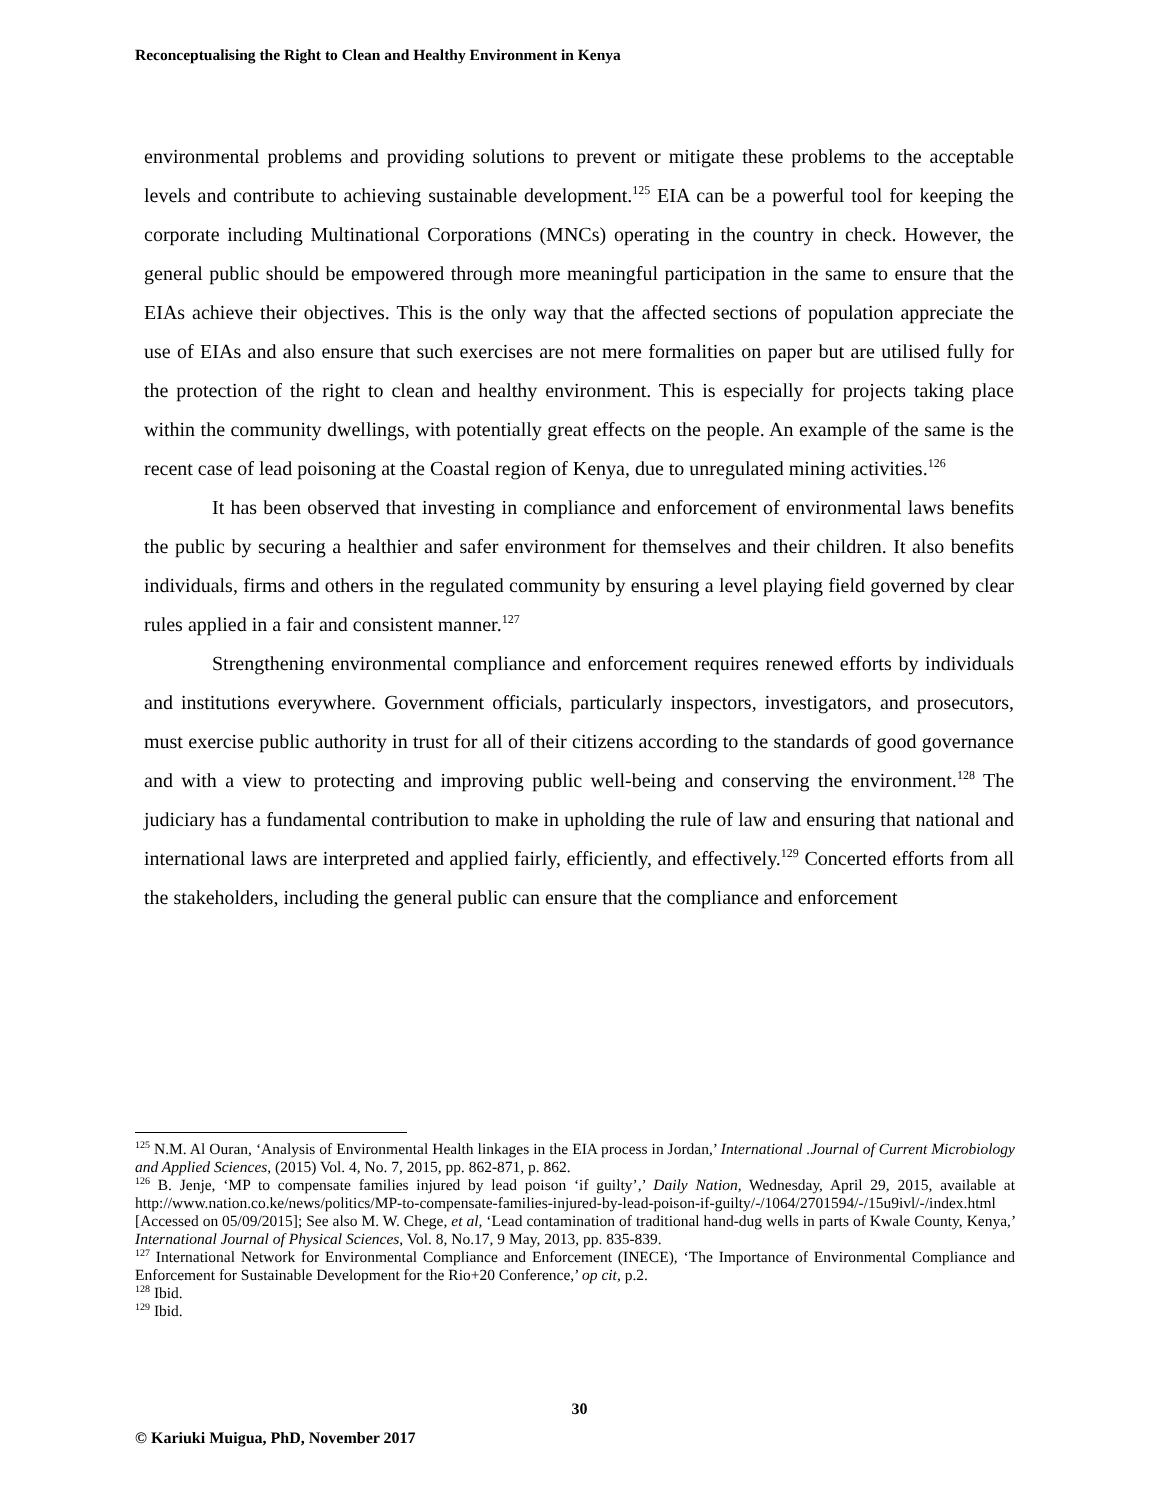Reconceptualising the Right to Clean and Healthy Environment in Kenya
environmental problems and providing solutions to prevent or mitigate these problems to the acceptable levels and contribute to achieving sustainable development.<sup>125</sup> EIA can be a powerful tool for keeping the corporate including Multinational Corporations (MNCs) operating in the country in check. However, the general public should be empowered through more meaningful participation in the same to ensure that the EIAs achieve their objectives. This is the only way that the affected sections of population appreciate the use of EIAs and also ensure that such exercises are not mere formalities on paper but are utilised fully for the protection of the right to clean and healthy environment. This is especially for projects taking place within the community dwellings, with potentially great effects on the people. An example of the same is the recent case of lead poisoning at the Coastal region of Kenya, due to unregulated mining activities.<sup>126</sup>
It has been observed that investing in compliance and enforcement of environmental laws benefits the public by securing a healthier and safer environment for themselves and their children. It also benefits individuals, firms and others in the regulated community by ensuring a level playing field governed by clear rules applied in a fair and consistent manner.<sup>127</sup>
Strengthening environmental compliance and enforcement requires renewed efforts by individuals and institutions everywhere. Government officials, particularly inspectors, investigators, and prosecutors, must exercise public authority in trust for all of their citizens according to the standards of good governance and with a view to protecting and improving public well-being and conserving the environment.<sup>128</sup> The judiciary has a fundamental contribution to make in upholding the rule of law and ensuring that national and international laws are interpreted and applied fairly, efficiently, and effectively.<sup>129</sup> Concerted efforts from all the stakeholders, including the general public can ensure that the compliance and enforcement
<sup>125</sup> N.M. Al Ouran, ‘Analysis of Environmental Health linkages in the EIA process in Jordan,’ International .Journal of Current Microbiology and Applied Sciences, (2015) Vol. 4, No. 7, 2015, pp. 862-871, p. 862.
<sup>126</sup> B. Jenje, ‘MP to compensate families injured by lead poison ‘if guilty’,’ Daily Nation, Wednesday, April 29, 2015, available at http://www.nation.co.ke/news/politics/MP-to-compensate-families-injured-by-lead-poison-if-guilty/-/1064/2701594/-/15u9ivl/-/index.html [Accessed on 05/09/2015]; See also M. W. Chege, et al, ‘Lead contamination of traditional hand-dug wells in parts of Kwale County, Kenya,’ International Journal of Physical Sciences, Vol. 8, No.17, 9 May, 2013, pp. 835-839.
<sup>127</sup> International Network for Environmental Compliance and Enforcement (INECE), ‘The Importance of Environmental Compliance and Enforcement for Sustainable Development for the Rio+20 Conference,’ op cit, p.2.
<sup>128</sup> Ibid.
<sup>129</sup> Ibid.
30
© Kariuki Muigua, PhD, November 2017